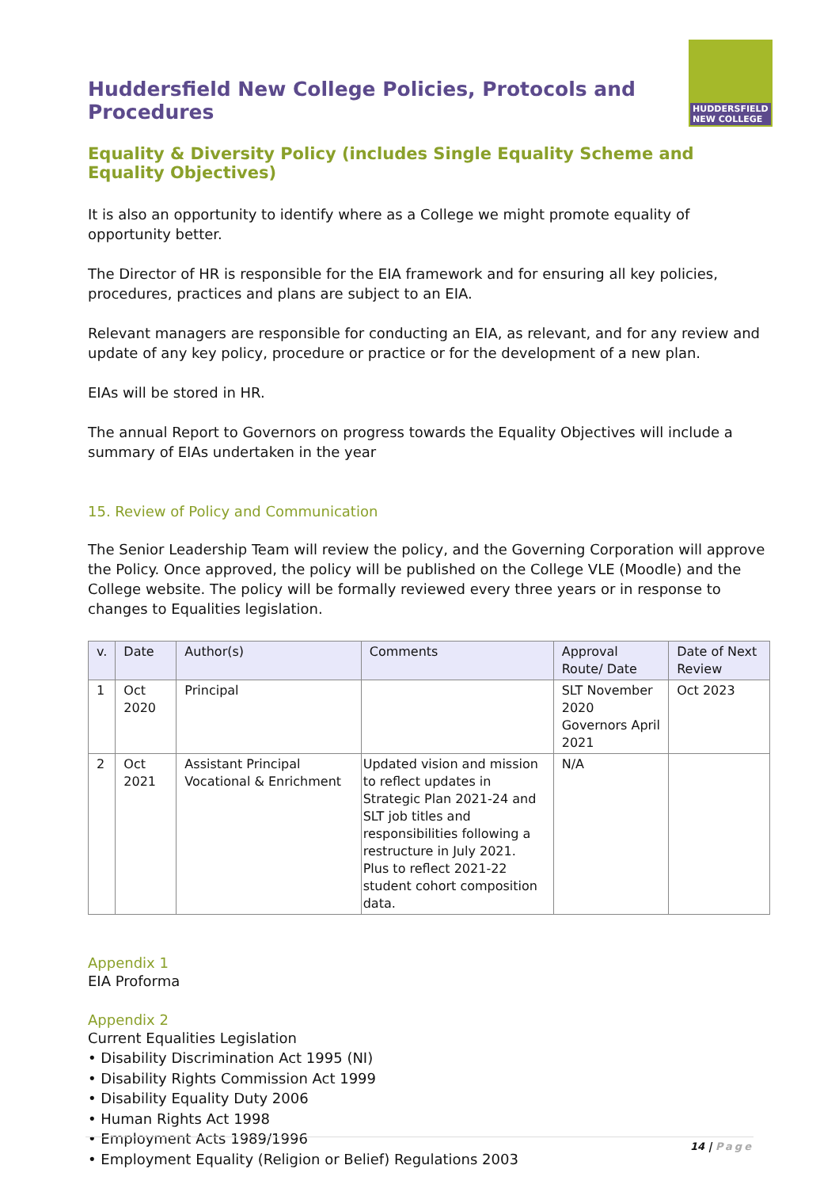Huddersfield New College Policies, Protocols and Procedures
HUDDERSFIELD NEW COLLEGE
Equality & Diversity Policy (includes Single Equality Scheme and Equality Objectives)
It is also an opportunity to identify where as a College we might promote equality of opportunity better.
The Director of HR is responsible for the EIA framework and for ensuring all key policies, procedures, practices and plans are subject to an EIA.
Relevant managers are responsible for conducting an EIA, as relevant, and for any review and update of any key policy, procedure or practice or for the development of a new plan.
EIAs will be stored in HR.
The annual Report to Governors on progress towards the Equality Objectives will include a summary of EIAs undertaken in the year
15. Review of Policy and Communication
The Senior Leadership Team will review the policy, and the Governing Corporation will approve the Policy. Once approved, the policy will be published on the College VLE (Moodle) and the College website. The policy will be formally reviewed every three years or in response to changes to Equalities legislation.
| v. | Date | Author(s) | Comments | Approval Route/ Date | Date of Next Review |
| --- | --- | --- | --- | --- | --- |
| 1 | Oct 2020 | Principal | | SLT November 2020 Governors April 2021 | Oct 2023 |
| 2 | Oct 2021 | Assistant Principal Vocational & Enrichment | Updated vision and mission to reflect updates in Strategic Plan 2021-24 and SLT job titles and responsibilities following a restructure in July 2021. Plus to reflect 2021-22 student cohort composition data. | N/A | |
Appendix 1
EIA Proforma
Appendix 2
Current Equalities Legislation
• Disability Discrimination Act 1995 (NI)
• Disability Rights Commission Act 1999
• Disability Equality Duty 2006
• Human Rights Act 1998
• Employment Acts 1989/1996
• Employment Equality (Religion or Belief) Regulations 2003
14 | Page